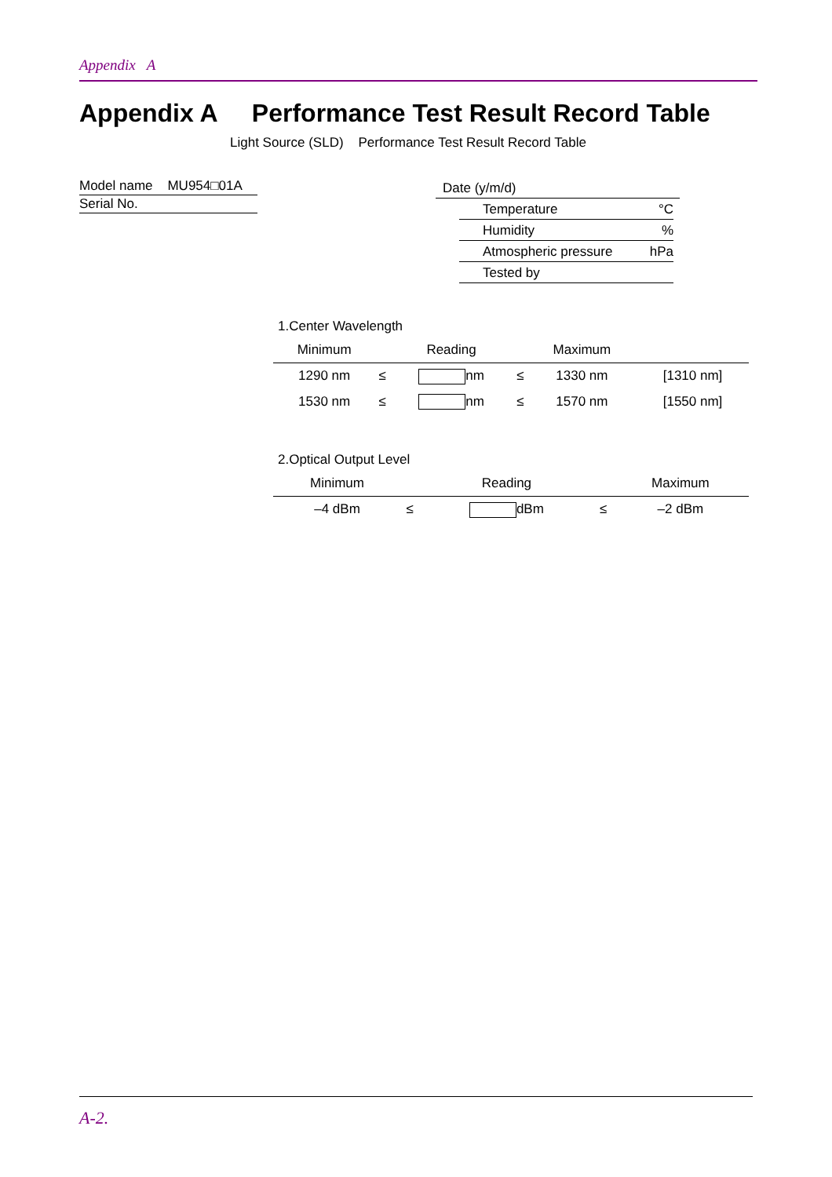Appendix A
Appendix A Performance Test Result Record Table
Light Source (SLD) Performance Test Result Record Table
Model name MU954□01A
Serial No.
Date (y/m/d)
Temperature °C
Humidity%
Atmospheric pressure hPa
Tested by
1.Center Wavelength
| Minimum | | Reading | | Maximum | |
| --- | --- | --- | --- | --- | --- |
| 1290 nm | ≤ | nm | ≤ | 1330 nm | [1310 nm] |
| 1530 nm | ≤ | nm | ≤ | 1570 nm | [1550 nm] |
2.Optical Output Level
| Minimum | | Reading | | Maximum | |
| --- | --- | --- | --- | --- | --- |
| –4 dBm | ≤ | dBm | ≤ | –2 dBm | |
A-2.